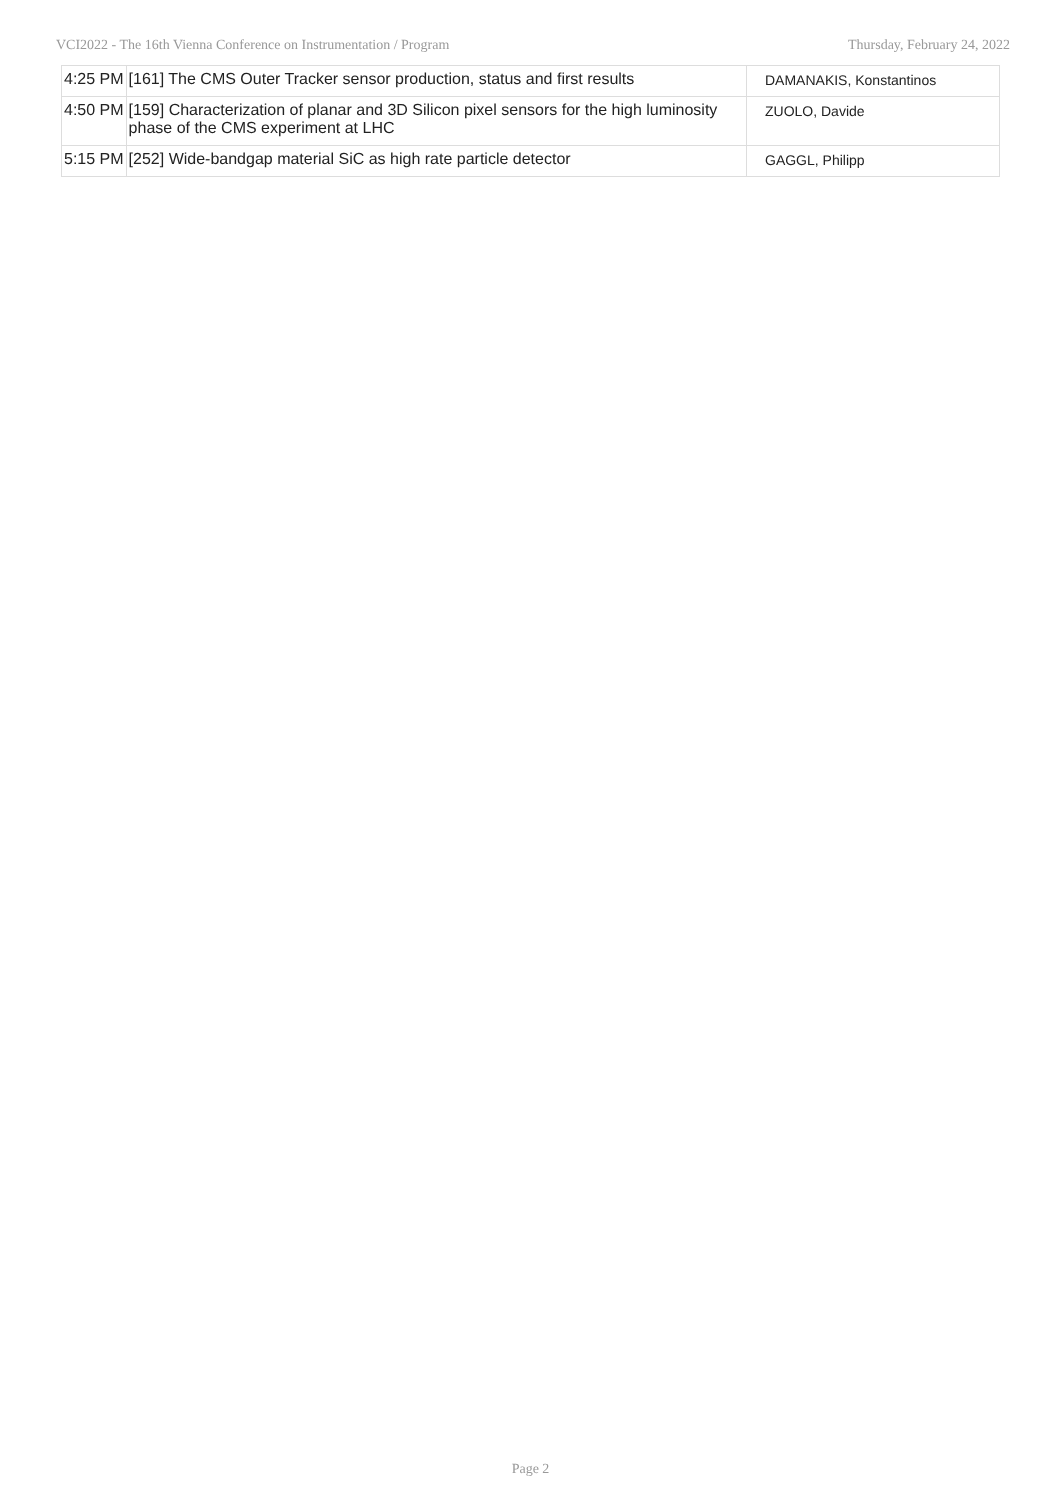VCI2022 - The 16th Vienna Conference on Instrumentation / Program Thursday, February 24, 2022
| 4:25 PM | [161] The CMS Outer Tracker sensor production, status and first results | DAMANAKIS, Konstantinos |
| 4:50 PM | [159] Characterization of planar and 3D Silicon pixel sensors for the high luminosity phase of the CMS experiment at LHC | ZUOLO, Davide |
| 5:15 PM | [252] Wide-bandgap material SiC as high rate particle detector | GAGGL, Philipp |
Page 2